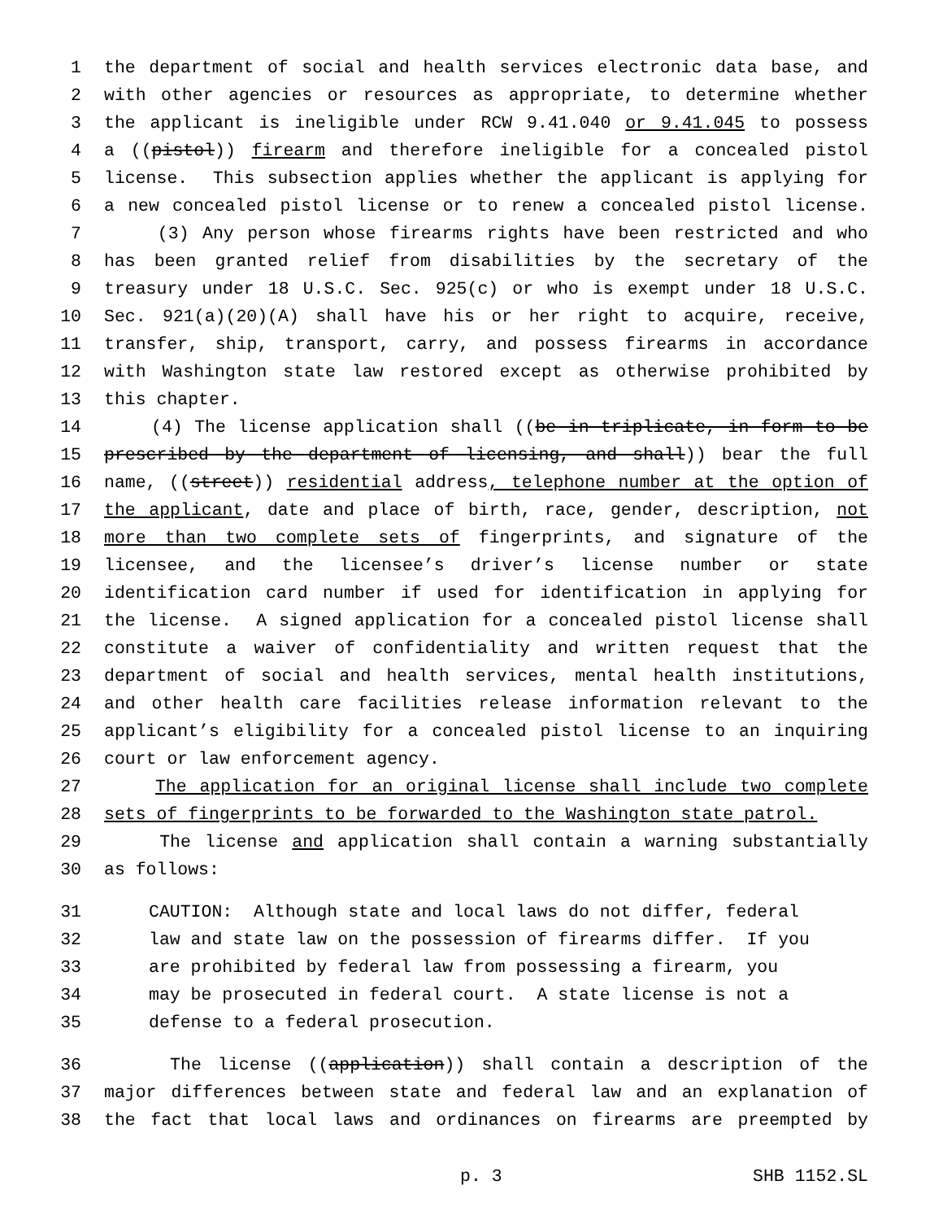1 the department of social and health services electronic data base, and
2 with other agencies or resources as appropriate, to determine whether
3 the applicant is ineligible under RCW 9.41.040 or 9.41.045 to possess
4 a ((pistol)) firearm and therefore ineligible for a concealed pistol
5 license. This subsection applies whether the applicant is applying for
6 a new concealed pistol license or to renew a concealed pistol license.
7 (3) Any person whose firearms rights have been restricted and who
8 has been granted relief from disabilities by the secretary of the
9 treasury under 18 U.S.C. Sec. 925(c) or who is exempt under 18 U.S.C.
10 Sec. 921(a)(20)(A) shall have his or her right to acquire, receive,
11 transfer, ship, transport, carry, and possess firearms in accordance
12 with Washington state law restored except as otherwise prohibited by
13 this chapter.
14 (4) The license application shall ((be in triplicate, in form to be
15 prescribed by the department of licensing, and shall)) bear the full
16 name, ((street)) residential address, telephone number at the option of
17 the applicant, date and place of birth, race, gender, description, not
18 more than two complete sets of fingerprints, and signature of the
19 licensee, and the licensee’s driver’s license number or state
20 identification card number if used for identification in applying for
21 the license. A signed application for a concealed pistol license shall
22 constitute a waiver of confidentiality and written request that the
23 department of social and health services, mental health institutions,
24 and other health care facilities release information relevant to the
25 applicant’s eligibility for a concealed pistol license to an inquiring
26 court or law enforcement agency.
27 The application for an original license shall include two complete
28 sets of fingerprints to be forwarded to the Washington state patrol.
29 The license and application shall contain a warning substantially
30 as follows:
31 CAUTION: Although state and local laws do not differ, federal
32 law and state law on the possession of firearms differ. If you
33 are prohibited by federal law from possessing a firearm, you
34 may be prosecuted in federal court. A state license is not a
35 defense to a federal prosecution.
36 The license ((application)) shall contain a description of the
37 major differences between state and federal law and an explanation of
38 the fact that local laws and ordinances on firearms are preempted by
p. 3 SHB 1152.SL